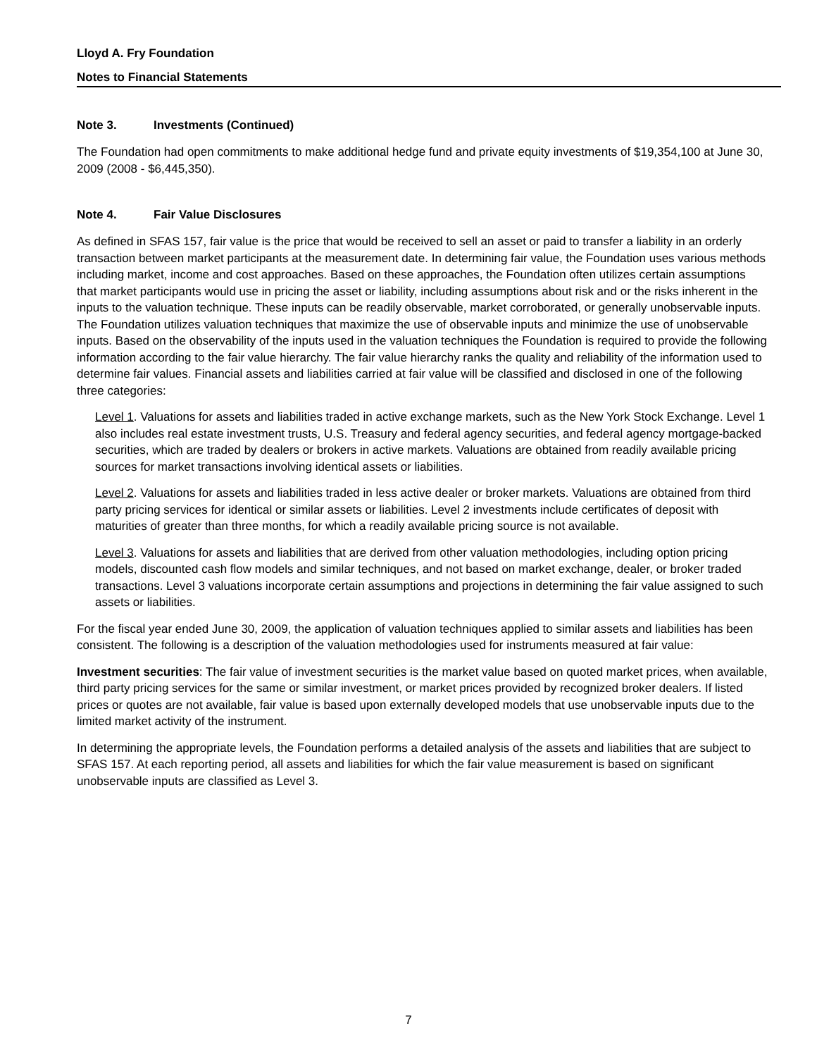Lloyd A. Fry Foundation
Notes to Financial Statements
Note 3. Investments (Continued)
The Foundation had open commitments to make additional hedge fund and private equity investments of $19,354,100 at June 30, 2009 (2008 - $6,445,350).
Note 4. Fair Value Disclosures
As defined in SFAS 157, fair value is the price that would be received to sell an asset or paid to transfer a liability in an orderly transaction between market participants at the measurement date. In determining fair value, the Foundation uses various methods including market, income and cost approaches. Based on these approaches, the Foundation often utilizes certain assumptions that market participants would use in pricing the asset or liability, including assumptions about risk and or the risks inherent in the inputs to the valuation technique. These inputs can be readily observable, market corroborated, or generally unobservable inputs. The Foundation utilizes valuation techniques that maximize the use of observable inputs and minimize the use of unobservable inputs. Based on the observability of the inputs used in the valuation techniques the Foundation is required to provide the following information according to the fair value hierarchy. The fair value hierarchy ranks the quality and reliability of the information used to determine fair values. Financial assets and liabilities carried at fair value will be classified and disclosed in one of the following three categories:
Level 1. Valuations for assets and liabilities traded in active exchange markets, such as the New York Stock Exchange. Level 1 also includes real estate investment trusts, U.S. Treasury and federal agency securities, and federal agency mortgage-backed securities, which are traded by dealers or brokers in active markets. Valuations are obtained from readily available pricing sources for market transactions involving identical assets or liabilities.
Level 2. Valuations for assets and liabilities traded in less active dealer or broker markets. Valuations are obtained from third party pricing services for identical or similar assets or liabilities. Level 2 investments include certificates of deposit with maturities of greater than three months, for which a readily available pricing source is not available.
Level 3. Valuations for assets and liabilities that are derived from other valuation methodologies, including option pricing models, discounted cash flow models and similar techniques, and not based on market exchange, dealer, or broker traded transactions. Level 3 valuations incorporate certain assumptions and projections in determining the fair value assigned to such assets or liabilities.
For the fiscal year ended June 30, 2009, the application of valuation techniques applied to similar assets and liabilities has been consistent. The following is a description of the valuation methodologies used for instruments measured at fair value:
Investment securities: The fair value of investment securities is the market value based on quoted market prices, when available, third party pricing services for the same or similar investment, or market prices provided by recognized broker dealers. If listed prices or quotes are not available, fair value is based upon externally developed models that use unobservable inputs due to the limited market activity of the instrument.
In determining the appropriate levels, the Foundation performs a detailed analysis of the assets and liabilities that are subject to SFAS 157. At each reporting period, all assets and liabilities for which the fair value measurement is based on significant unobservable inputs are classified as Level 3.
7